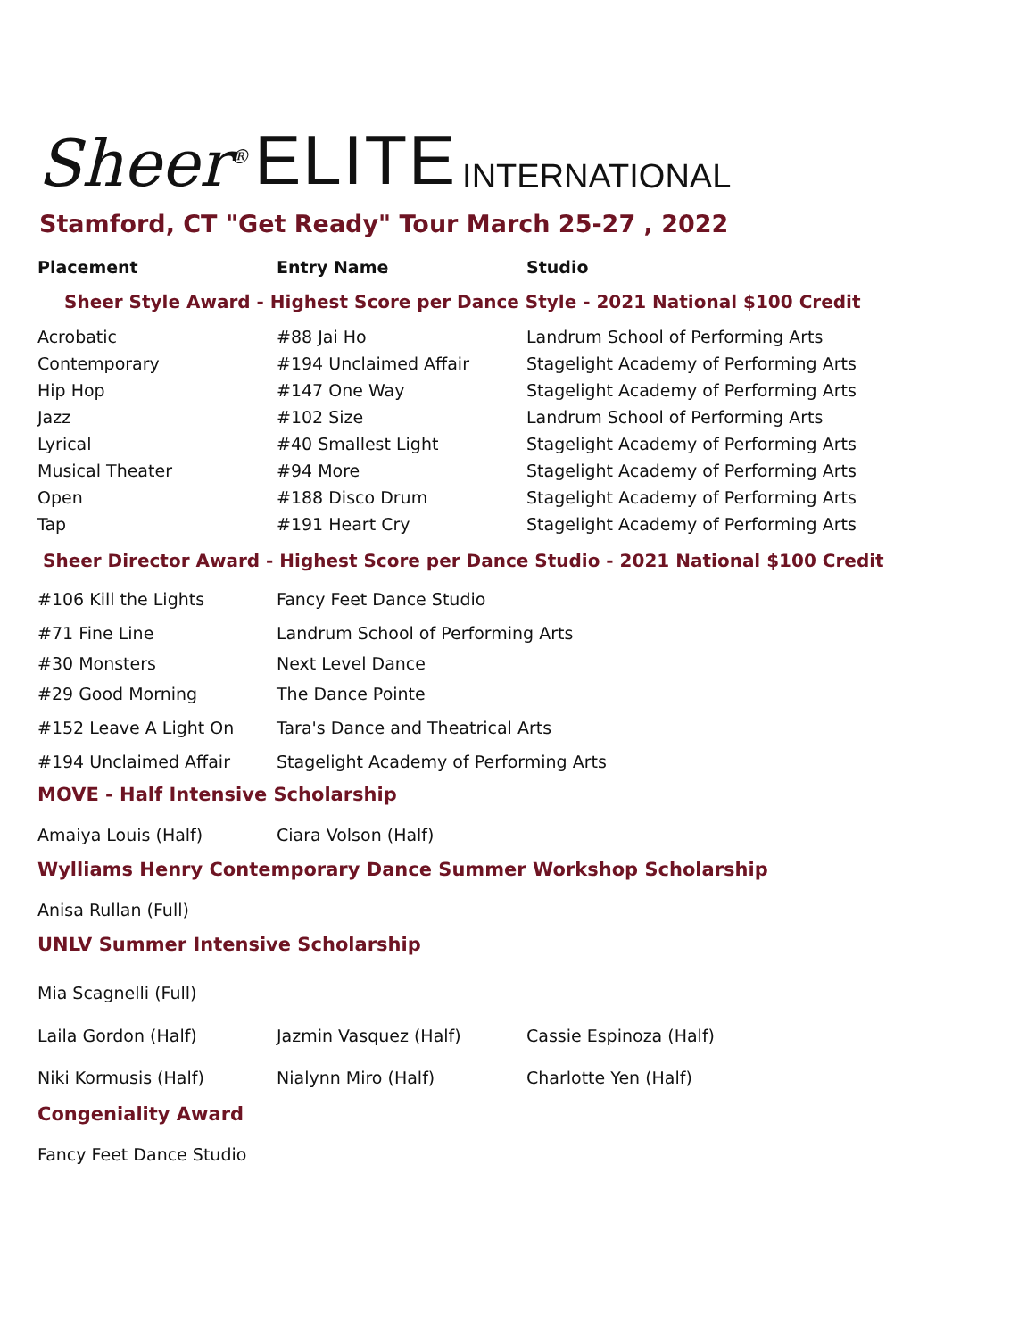Sheer<sup>®</sup> ELITE INTERNATIONAL
Stamford, CT "Get Ready" Tour March 25-27 , 2022
| Placement | Entry Name | Studio |
| --- | --- | --- |
Sheer Style Award - Highest Score per Dance Style - 2021 National $100 Credit
| Acrobatic | #88 Jai Ho | Landrum School of Performing Arts |
| Contemporary | #194 Unclaimed Affair | Stagelight Academy of Performing Arts |
| Hip Hop | #147 One Way | Stagelight Academy of Performing Arts |
| Jazz | #102 Size | Landrum School of Performing Arts |
| Lyrical | #40 Smallest Light | Stagelight Academy of Performing Arts |
| Musical Theater | #94 More | Stagelight Academy of Performing Arts |
| Open | #188 Disco Drum | Stagelight Academy of Performing Arts |
| Tap | #191 Heart Cry | Stagelight Academy of Performing Arts |
Sheer Director Award - Highest Score per Dance Studio - 2021 National $100 Credit
| #106 Kill the Lights | Fancy Feet Dance Studio |
| #71 Fine Line | Landrum School of Performing Arts |
| #30 Monsters | Next Level Dance |
| #29 Good Morning | The Dance Pointe |
| #152 Leave A Light On | Tara's Dance and Theatrical Arts |
| #194 Unclaimed Affair | Stagelight Academy of Performing Arts |
MOVE - Half Intensive Scholarship
| Amaiya Louis (Half) | Ciara Volson (Half) |
Wylliams Henry Contemporary Dance Summer Workshop Scholarship
| Anisa Rullan (Full) |
UNLV Summer Intensive Scholarship
| Mia Scagnelli (Full) | | |
| Laila Gordon (Half) | Jazmin Vasquez (Half) | Cassie Espinoza (Half) |
| Niki Kormusis (Half) | Nialynn Miro (Half) | Charlotte Yen (Half) |
Congeniality Award
| Fancy Feet Dance Studio |